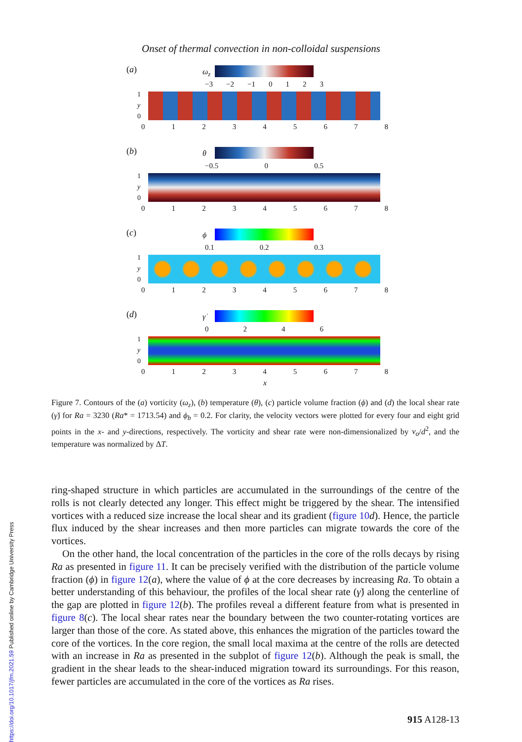Onset of thermal convection in non-colloidal suspensions
(a) ω<sub>z</sub>
−3 −2 −1 0123
1
y
0
012345678
(b) θ
−0.5 0 0.5
1
y
0
012345678
(c) ϕ
0.1 0.2 0.3
1
y
0
012345678
(d) γ̇
0246
1
y
0
012345678
x
Figure 7. Contours of the (a) vorticity (ω<sub>z</sub>), (b) temperature (θ), (c) particle volume fraction (ϕ) and (d) the local shear rate (γ̇) for Ra = 3230 (Ra* = 1713.54) and ϕ<sub>b</sub> = 0.2. For clarity, the velocity vectors were plotted for every four and eight grid points in the x- and y-directions, respectively. The vorticity and shear rate were non-dimensionalized by ν<sub>o</sub>/d<sup>2</sup>, and the temperature was normalized by ΔT.
ring-shaped structure in which particles are accumulated in the surroundings of the centre of the rolls is not clearly detected any longer. This effect might be triggered by the shear. The intensified vortices with a reduced size increase the local shear and its gradient (figure 10 d). Hence, the particle flux induced by the shear increases and then more particles can migrate towards the core of the vortices.
On the other hand, the local concentration of the particles in the core of the rolls decays by rising Ra as presented in figure 11. It can be precisely verified with the distribution of the particle volume fraction (ϕ) in figure 12(a), where the value of ϕ at the core decreases by increasing Ra. To obtain a better understanding of this behaviour, the profiles of the local shear rate (γ̇) along the centerline of the gap are plotted in figure 12(b). The profiles reveal a different feature from what is presented in figure 8(c). The local shear rates near the boundary between the two counter-rotating vortices are larger than those of the core. As stated above, this enhances the migration of the particles toward the core of the vortices. In the core region, the small local maxima at the centre of the rolls are detected with an increase in Ra as presented in the subplot of figure 12(b). Although the peak is small, the gradient in the shear leads to the shear-induced migration toward its surroundings. For this reason, fewer particles are accumulated in the core of the vortices as Ra rises.
https://doi.org/10.1017/jfm.2021.59 Published online by Cambridge University Press
915 A128-13